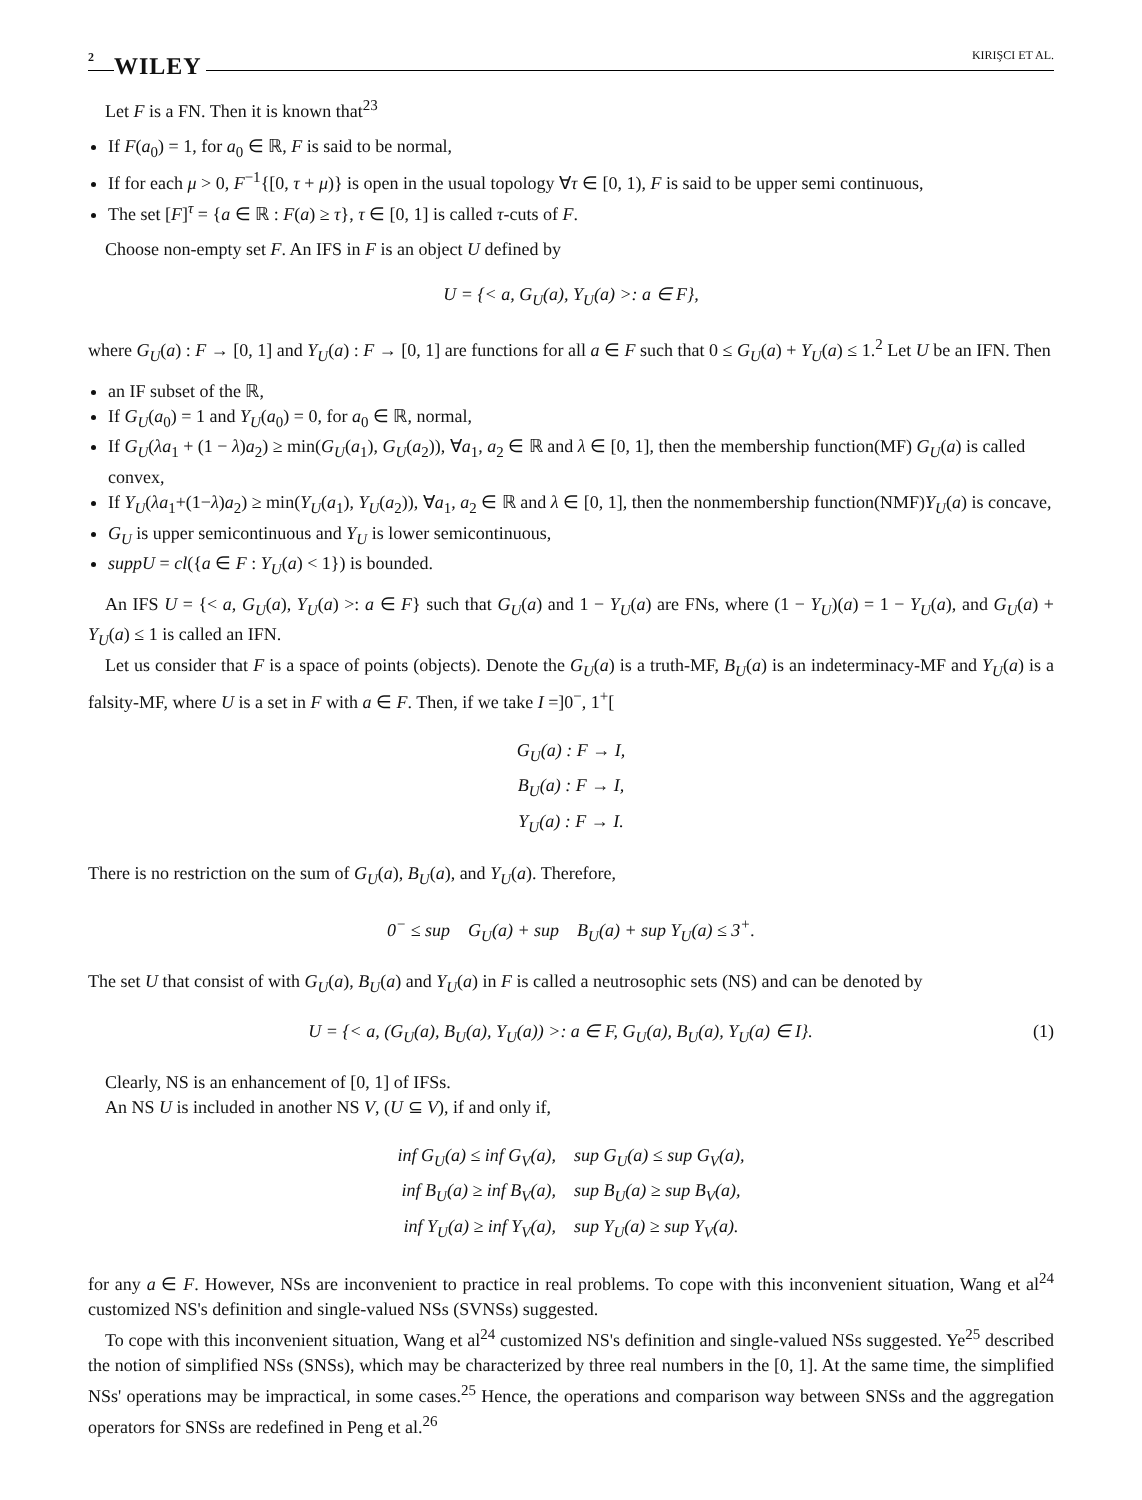2 WILEY KIRIŞCI ET AL.
Let F is a FN. Then it is known that<sup>23</sup>
If F(a<sub>0</sub>) = 1, for a<sub>0</sub> ∈ ℝ, F is said to be normal,
If for each μ > 0, F<sup>−1</sup>{[0, τ + μ)} is open in the usual topology ∀τ ∈ [0, 1), F is said to be upper semi continuous,
The set [F]<sup>τ</sup> = {a ∈ ℝ : F(a) ≥ τ}, τ ∈ [0, 1] is called τ-cuts of F.
Choose non-empty set F. An IFS in F is an object U defined by
U = {< a, G<sub>U</sub>(a), Y<sub>U</sub>(a) >: a ∈ F},
where G<sub>U</sub>(a) : F → [0, 1] and Y<sub>U</sub>(a) : F → [0, 1] are functions for all a ∈ F such that 0 ≤ G<sub>U</sub>(a) + Y<sub>U</sub>(a) ≤ 1.<sup>2</sup> Let U be an IFN. Then
an IF subset of the ℝ,
If G<sub>U</sub>(a<sub>0</sub>) = 1 and Y<sub>U</sub>(a<sub>0</sub>) = 0, for a<sub>0</sub> ∈ ℝ, normal,
If G<sub>U</sub>(λa<sub>1</sub> + (1 − λ)a<sub>2</sub>) ≥ min(G<sub>U</sub>(a<sub>1</sub>), G<sub>U</sub>(a<sub>2</sub>)), ∀a<sub>1</sub>, a<sub>2</sub> ∈ ℝ and λ ∈ [0, 1], then the membership function(MF) G<sub>U</sub>(a) is called convex,
If Y<sub>U</sub>(λa<sub>1</sub>+(1−λ)a<sub>2</sub>) ≥ min(Y<sub>U</sub>(a<sub>1</sub>), Y<sub>U</sub>(a<sub>2</sub>)), ∀a<sub>1</sub>, a<sub>2</sub> ∈ ℝ and λ ∈ [0, 1], then the nonmembership function(NMF)Y<sub>U</sub>(a) is concave,
G<sub>U</sub> is upper semicontinuous and Y<sub>U</sub> is lower semicontinuous,
suppU = cl({a ∈ F : Y<sub>U</sub>(a) < 1}) is bounded.
An IFS U = {< a, G<sub>U</sub>(a), Y<sub>U</sub>(a) >: a ∈ F} such that G<sub>U</sub>(a) and 1 − Y<sub>U</sub>(a) are FNs, where (1 − Y<sub>U</sub>)(a) = 1 − Y<sub>U</sub>(a), and G<sub>U</sub>(a) + Y<sub>U</sub>(a) ≤ 1 is called an IFN.
Let us consider that F is a space of points (objects). Denote the G<sub>U</sub>(a) is a truth-MF, B<sub>U</sub>(a) is an indeterminacy-MF and Y<sub>U</sub>(a) is a falsity-MF, where U is a set in F with a ∈ F. Then, if we take I =]0<sup>−</sup>, 1<sup>+</sup>[
G<sub>U</sub>(a) : F → I,
B<sub>U</sub>(a) : F → I,
Y<sub>U</sub>(a) : F → I.
There is no restriction on the sum of G<sub>U</sub>(a), B<sub>U</sub>(a), and Y<sub>U</sub>(a). Therefore,
0<sup>−</sup> ≤ sup G<sub>U</sub>(a) + sup B<sub>U</sub>(a) + sup Y<sub>U</sub>(a) ≤ 3<sup>+</sup>.
The set U that consist of with G<sub>U</sub>(a), B<sub>U</sub>(a) and Y<sub>U</sub>(a) in F is called a neutrosophic sets (NS) and can be denoted by
U = {< a, (G<sub>U</sub>(a), B<sub>U</sub>(a), Y<sub>U</sub>(a)) >: a ∈ F, G<sub>U</sub>(a), B<sub>U</sub>(a), Y<sub>U</sub>(a) ∈ I}. (1)
Clearly, NS is an enhancement of [0, 1] of IFSs.
An NS U is included in another NS V, (U ⊆ V), if and only if,
inf G<sub>U</sub>(a) ≤ inf G<sub>V</sub>(a), sup G<sub>U</sub>(a) ≤ sup G<sub>V</sub>(a),
inf B<sub>U</sub>(a) ≥ inf B<sub>V</sub>(a), sup B<sub>U</sub>(a) ≥ sup B<sub>V</sub>(a),
inf Y<sub>U</sub>(a) ≥ inf Y<sub>V</sub>(a), sup Y<sub>U</sub>(a) ≥ sup Y<sub>V</sub>(a).
for any a ∈ F. However, NSs are inconvenient to practice in real problems. To cope with this inconvenient situation, Wang et al<sup>24</sup> customized NS's definition and single-valued NSs (SVNSs) suggested.
To cope with this inconvenient situation, Wang et al<sup>24</sup> customized NS's definition and single-valued NSs suggested. Ye<sup>25</sup> described the notion of simplified NSs (SNSs), which may be characterized by three real numbers in the [0, 1]. At the same time, the simplified NSs' operations may be impractical, in some cases.<sup>25</sup> Hence, the operations and comparison way between SNSs and the aggregation operators for SNSs are redefined in Peng et al.<sup>26</sup>